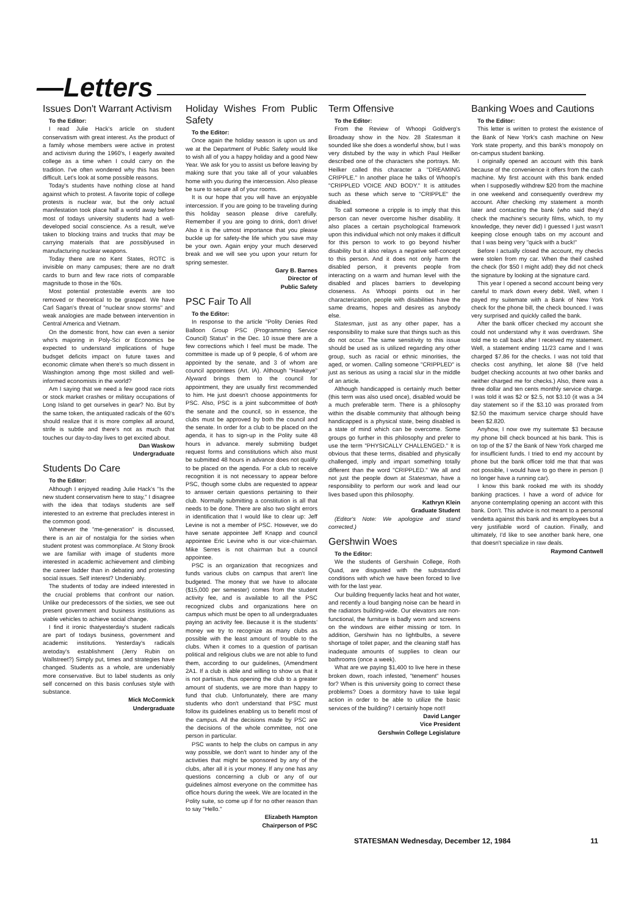—Letters
Issues Don't Warrant Activism
To the Editor:
I read Julie Hack's article on student conservatism with great interest. As the product of a family whose members were active in protest and activism during the 1960's, I eagerly awaited college as a time when I could carry on the tradition. I've often wondered why this has been difficult. Let's look at some possible reasons.
Today's students have nothing close at hand against which to protest. A favorite topic of college protests is nuclear war, but the only actual manifestation took place half a world away before most of todays university students had a well-developed social conscience. As a result, we've taken to blocking trains and trucks that may be carrying materials that are possiblyused in manufacturing nuclear weapons.
Today there are no Kent States, ROTC is invisible on many campuses; there are no draft cards to burn and few race riots of comparable magnitude to those in the '60s.
Most potential protestable events are too removed or theoretical to be grasped. We have Carl Sagan's threat of "nuclear snow storms" and weak analogies are made between intervention in Central America and Vietnam.
On the domestic front, how can even a senior who's majoring in Poly-Sci or Economics be expected to understand implications of huge budsget deficits impact on future taxes and economic climate when there's so much dissent in Washington among thge most skilled and well-informed economists in the world?
Am I saying that we need a few good race riots or stock market crashes or military occupations of Long Island to get ourselves in gear? No. But by the same token, the antiquated radicals of the 60's should realize that it is more complex all around, strife is subtle and there's not as much that touches our day-to-day lives to get excited about.
Dan Waskow
Undergraduate
Students Do Care
To the Editor:
Although I enjoyed reading Julie Hack's "Is the new student conservatism here to stay," I disagree with the idea that todays students are self interested to an extreme that precludes interest in the common good.
Whenever the "me-generation" is discussed, there is an air of nostalgia for the sixties when student protest was commonplace. At Stony Brook we are familiar with image of students more interested in academic achievement and climbing the career ladder than in debating and protesting social issues. Self interest? Undeniably.
The students of today are indeed interested in the crucial problems that confront our nation. Unlike our predecessors of the sixties, we see out present government and business institutions as viable vehicles to achieve social change.
I find it ironic thatyesterday's student radicals are part of todays business, government and academic institutions. Yesterday's radicals aretoday's establishment (Jerry Rubin on Wallstreet?) Simply put, times and strategies have changed. Students as a whole, are undeniably more conservative. But to label students as only self concerned on this basis confuses style with substance.
Mick McCormick
Undergraduate
Holiday Wishes From Public Safety
To the Editor:
Once again the holiday season is upon us and we at the Department of Public Safety would like to wish all of you a happy holiday and a good New Year. We ask for you to assist us before leaving by making sure that you take all of your valuables home with you during the intercession. Also please be sure to secure all of your rooms.
It is our hope that you will have an enjoyable intercession. If you are going to be traveling during this holiday season please drive carefully. Remember if you are going to drink, don't drive! Also it is the utmost importance that you please buckle up for safety-the life which you save may be your own. Again enjoy your much deserved break and we will see you upon your return for spring semester.
Gary B. Barnes
Director of
Public Safety
PSC Fair To All
To the Editor:
In response to the article "Polity Denies Red Balloon Group PSC (Programming Service Council) Status" in the Dec. 10 issue there are a few corrections which I feel must be made. The committee is made up of 9 people, 6 of whom are appointed by the senate, and 3 of whom are council appointees (Art. IA). Although "Hawkeye" Alyward brings them to the council for appointment, they are usually first recommended to him. He just doesn't choose appointments for PSC. Also, PSC is a joint subcommittee of both the senate and the council, so in essence, the clubs must be approved by both the council and the senate. In order for a club to be placed on the agenda, it has to sign-up in the Polity suite 48 hours in advance. merely submiting budget request forms and constitutions which also must be submitted 48 hours in advance does not qualify to be placed on the agenda. For a club to receive recognition it is not necessary to appear before PSC, though some clubs are requested to appear to answer certain questions pertaining to their club. Normally submitting a constitution is all that needs to be done. There are also two slight errors in identification that I would like to clear up: Jeff Levine is not a member of PSC. However, we do have senate appointee Jeff Knapp and council appointee Eric Levine who is our vice-chairman. Mike Serres is not chairman but a council appointee.
PSC is an organization that recognizes and funds various clubs on campus that aren't line budgeted. The money that we have to allocate ($15,000 per semester) comes from the student activity fee, and is available to all the PSC recognized clubs and organizations here on campus which must be open to all undergraduates paying an activity fee. Because it is the students' money we try to recognize as many clubs as possible with the least amount of trouble to the clubs. When it comes to a question of partisan political and religious clubs we are not able to fund them, according to our guidelines, (Amendment 2A1. If a club is able and willing to show us that it is not partisan, thus opening the club to a greater amount of students, we are more than happy to fund that club. Unfortunately, there are many students who don't understand that PSC must follow its guidelines enabling us to benefit most of the campus. All the decisions made by PSC are the decisions of the whole committee, not one person in particular.
PSC wants to help the clubs on campus in any way possible, we don't want to hinder any of the activities that might be sponsored by any of the clubs, after all it is your money. If any one has any questions concerning a club or any of our guidelines almost everyone on the committee has office hours during the week. We are located in the Polity suite, so come up if for no other reason than to say "Hello."
Elizabeth Hampton
Chairperson of PSC
Term Offensive
To the Editor:
From the Review of Whoopi Goldverg's Broadway show in the Nov. 28 Statesman it sounded like she does a wonderful show, but I was very distubed by the way in which Paul Heilker described one of the characters she portrays. Mr. Heilker called this character a "DREAMING CRIPPLE." In another place he talks of Whoopi's "CRIPPLED VOICE AND BODY." It is attitudes such as these which serve to "CRIPPLE" the disabled.
To call someone a cripple is to imply that this person can never overcome his/her disability. It also places a certain psychological framework upon this individual which not only makes it difficult for this person to work to go beyond his/her disability but it also relays a negative self-concept to this person. And it does not only harm the disabled person, it prevents people from interacting on a warm and human level with the disabled and places barriers to developing closeness. As Whoopi points out in her characterization, people with disabilities have the same dreams, hopes and desires as anybody else.
Statesman, just as any other paper, has a responsibility to make sure that things such as this do not occur. The same sensitivity to this issue should be used as is utilized regarding any other group, such as racial or ethnic minorities, the aged, or women. Calling someone "CRIPPLED" is just as serious as using a racial slur in the middle of an article.
Although handicapped is certainly much better (this term was also used once), disabled would be a much preferable term. There is a philosophy within the disable community that although being handicapped is a physical state, being disabled is a state of mind which can be overcome. Some groups go further in this philosophy and prefer to use the term "PHYSICALLY CHALLENGED." It is obvious that these terms, disabled and physically challenged, imply and impart something totally different than the word "CRIPPLED." We all and not just the people down at Statesman, have a responsibility to perform our work and lead our lives based upon this philosophy.
Kathryn Klein
Graduate Student
(Editor's Note: We apologize and stand corrected.)
Gershwin Woes
To the Editor:
We the students of Gershwin College, Roth Quad, are disgusted with the substandard conditions with which we have been forced to live with for the last year.
Our building frequently lacks heat and hot water, and recently a loud banging noise can be heard in the radiators building-wide. Our elevators are non-functional, the furniture is badly worn and screens on the windows are either missing or torn. In addition, Gershwin has no lightbulbs, a severe shortage of toilet paper, and the cleaning staff has inadequate amounts of supplies to clean our bathrooms (once a week).
What are we paying $1,400 to live here in these broken down, roach infested, "tenement" houses for? When is this university going to correct these problems? Does a dormitory have to take legal action in order to be able to utilize the basic services of the building? I certainly hope not!!
David Langer
Vice President
Gershwin College Legislature
Banking Woes and Cautions
To the Editor:
This letter is written to protest the existence of the Bank of New York's cash machine on New York state property, and this bank's monopoly on on-campus student banking.
I originally opened an account with this bank because of the convenience it offers from the cash machine. My first account with this bank ended when I supposedly withdrew $20 from the machine in one weekend and consequently overdrew my account. After checking my statement a month later and contacting the bank (who said they'd check the machine's security films, which, to my knowledge, they never did) I guessed I just wasn't keeping close enough tabs on my account and that I was being very "quick with a buck!"
Before I actually closed the account, my checks were stolen from my car. When the theif cashed the check (for $50 I might add) they did not check the signature by looking at the signature card.
This year I opened a second account being very careful to mark down every debit. Well, when I payed my suitemate with a Bank of New York check for the phone bill, the check bounced. I was very surprised and quickly called the bank.
After the bank officer checked my account she could not understand why it was overdrawn. She told me to call back after I received my statement. Well, a statement ending 11/23 came and I was charged $7.86 for the checks. I was not told that checks cost anything, let alone $8 (I've held budget checking accounts at two other banks and neither charged me for checks.) Also, there was a three dollar and ten cents monthly service charge. I was told it was $2 or $2.5, not $3.10 (it was a 34 day statement so if the $3.10 was prorated from $2.50 the maximum service charge should have been $2.820.
Anyhow, I now owe my suitemate $3 because my phone bill check bounced at his bank. This is on top of the $7 the Bank of New York charged me for insufficient funds. I tried to end my account by phone but the bank officer told me that that was not possible, I would have to go there in person (I no longer have a running car).
I know this bank rooked me with its shoddy banking practices. I have a word of advice for anyone contemplating opening an accont with this bank. Don't. This advice is not meant to a personal vendetta against this bank and its employees but a very justifiable word of caution. Finally, and ultimately, I'd like to see another bank here, one that doesn't specialize in raw deals.
Raymond Cantwell
STATESMAN Wednesday, December 12, 1984 11